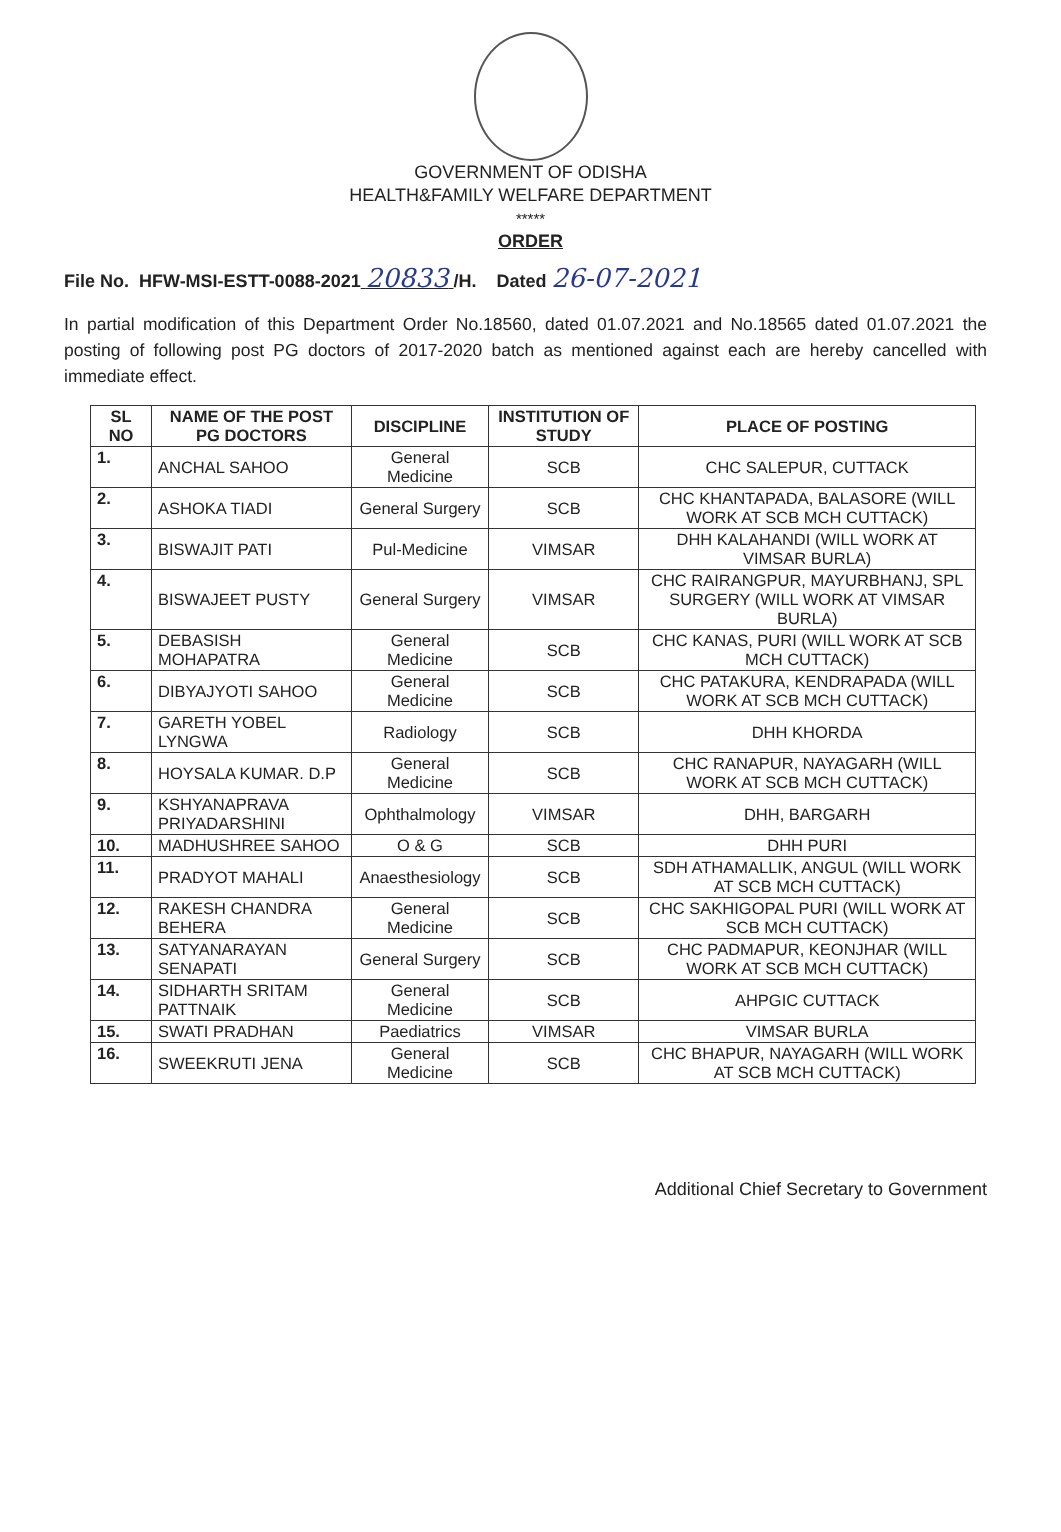GOVERNMENT OF ODISHA
HEALTH&FAMILY WELFARE DEPARTMENT
*****
ORDER
File No. HFW-MSI-ESTT-0088-2021 20833 /H. Dated 26-07-2021
In partial modification of this Department Order No.18560, dated 01.07.2021 and No.18565 dated 01.07.2021 the posting of following post PG doctors of 2017-2020 batch as mentioned against each are hereby cancelled with immediate effect.
| SL NO | NAME OF THE POST PG DOCTORS | DISCIPLINE | INSTITUTION OF STUDY | PLACE OF POSTING |
| --- | --- | --- | --- | --- |
| 1. | ANCHAL SAHOO | General Medicine | SCB | CHC SALEPUR, CUTTACK |
| 2. | ASHOKA TIADI | General Surgery | SCB | CHC KHANTAPADA, BALASORE (WILL WORK AT SCB MCH CUTTACK) |
| 3. | BISWAJIT PATI | Pul-Medicine | VIMSAR | DHH KALAHANDI (WILL WORK AT VIMSAR BURLA) |
| 4. | BISWAJEET PUSTY | General Surgery | VIMSAR | CHC RAIRANGPUR, MAYURBHANJ, SPL SURGERY (WILL WORK AT VIMSAR BURLA) |
| 5. | DEBASISH MOHAPATRA | General Medicine | SCB | CHC KANAS, PURI (WILL WORK AT SCB MCH CUTTACK) |
| 6. | DIBYAJYOTI SAHOO | General Medicine | SCB | CHC PATAKURA, KENDRAPADA (WILL WORK AT SCB MCH CUTTACK) |
| 7. | GARETH YOBEL LYNGWA | Radiology | SCB | DHH KHORDA |
| 8. | HOYSALA KUMAR. D.P | General Medicine | SCB | CHC RANAPUR, NAYAGARH (WILL WORK AT SCB MCH CUTTACK) |
| 9. | KSHYANAPRAVA PRIYADARSHINI | Ophthalmology | VIMSAR | DHH, BARGARH |
| 10. | MADHUSHREE SAHOO | O & G | SCB | DHH PURI |
| 11. | PRADYOT MAHALI | Anaesthesiology | SCB | SDH ATHAMALLIK, ANGUL (WILL WORK AT SCB MCH CUTTACK) |
| 12. | RAKESH CHANDRA BEHERA | General Medicine | SCB | CHC SAKHIGOPAL PURI (WILL WORK AT SCB MCH CUTTACK) |
| 13. | SATYANARAYAN SENAPATI | General Surgery | SCB | CHC PADMAPUR, KEONJHAR (WILL WORK AT SCB MCH CUTTACK) |
| 14. | SIDHARTH SRITAM PATTNAIK | General Medicine | SCB | AHPGIC CUTTACK |
| 15. | SWATI PRADHAN | Paediatrics | VIMSAR | VIMSAR BURLA |
| 16. | SWEEKRUTI JENA | General Medicine | SCB | CHC BHAPUR, NAYAGARH (WILL WORK AT SCB MCH CUTTACK) |
Additional Chief Secretary to Government